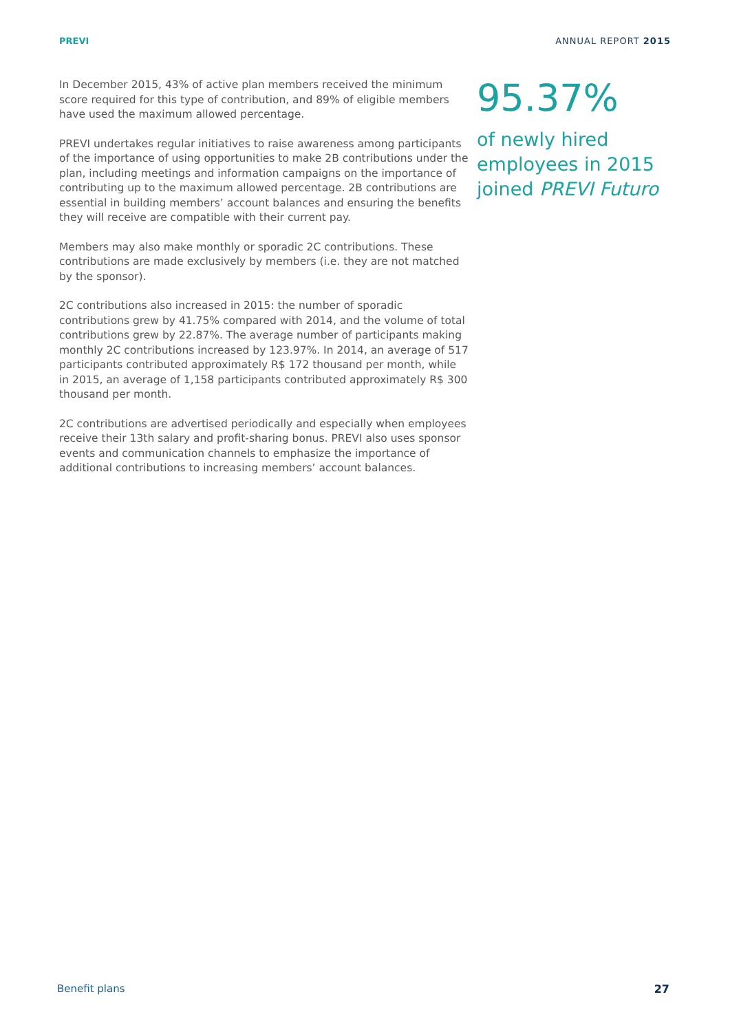PREVI ANNUAL REPORT 2015
In December 2015, 43% of active plan members received the minimum score required for this type of contribution, and 89% of eligible members have used the maximum allowed percentage.
PREVI undertakes regular initiatives to raise awareness among participants of the importance of using opportunities to make 2B contributions under the plan, including meetings and information campaigns on the importance of contributing up to the maximum allowed percentage. 2B contributions are essential in building members’ account balances and ensuring the benefits they will receive are compatible with their current pay.
Members may also make monthly or sporadic 2C contributions. These contributions are made exclusively by members (i.e. they are not matched by the sponsor).
2C contributions also increased in 2015: the number of sporadic contributions grew by 41.75% compared with 2014, and the volume of total contributions grew by 22.87%. The average number of participants making monthly 2C contributions increased by 123.97%. In 2014, an average of 517 participants contributed approximately R$ 172 thousand per month, while in 2015, an average of 1,158 participants contributed approximately R$ 300 thousand per month.
2C contributions are advertised periodically and especially when employees receive their 13th salary and profit-sharing bonus. PREVI also uses sponsor events and communication channels to emphasize the importance of additional contributions to increasing members’ account balances.
95.37%
of newly hired
employees in 2015
joined PREVI Futuro
Benefit plans 27